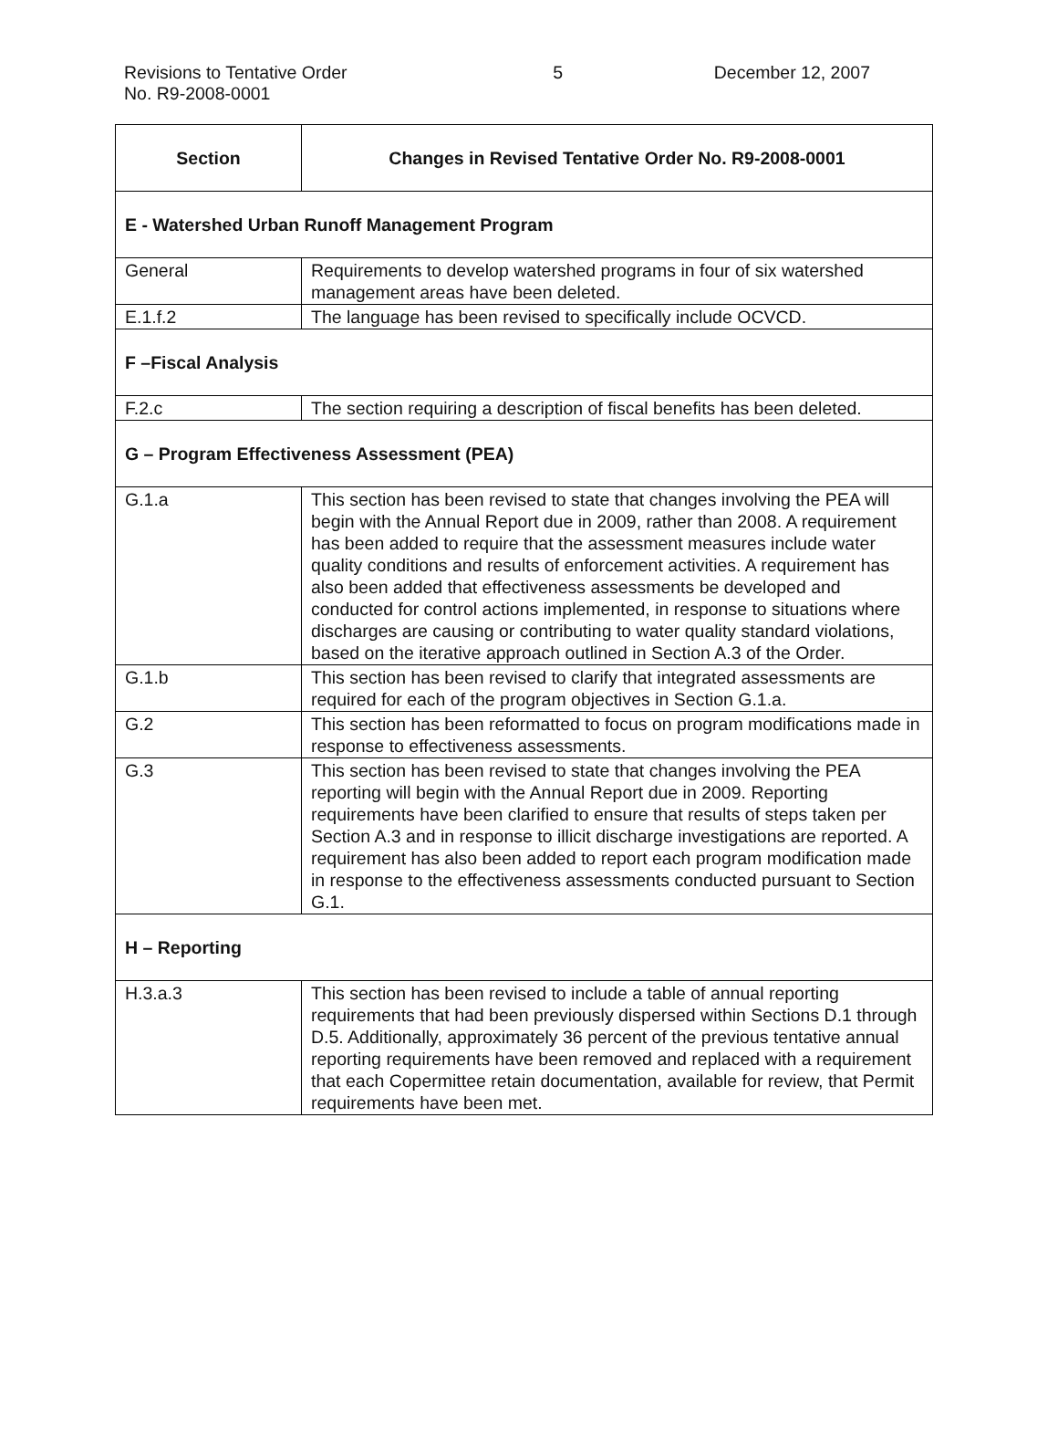Revisions to Tentative Order
No. R9-2008-0001
5 December 12, 2007
| Section | Changes in Revised Tentative Order No. R9-2008-0001 |
| --- | --- |
| E - Watershed Urban Runoff Management Program | |
| General | Requirements to develop watershed programs in four of six watershed management areas have been deleted. |
| E.1.f.2 | The language has been revised to specifically include OCVCD. |
| F –Fiscal Analysis | |
| F.2.c | The section requiring a description of fiscal benefits has been deleted. |
| G – Program Effectiveness Assessment (PEA) | |
| G.1.a | This section has been revised to state that changes involving the PEA will begin with the Annual Report due in 2009, rather than 2008. A requirement has been added to require that the assessment measures include water quality conditions and results of enforcement activities. A requirement has also been added that effectiveness assessments be developed and conducted for control actions implemented, in response to situations where discharges are causing or contributing to water quality standard violations, based on the iterative approach outlined in Section A.3 of the Order. |
| G.1.b | This section has been revised to clarify that integrated assessments are required for each of the program objectives in Section G.1.a. |
| G.2 | This section has been reformatted to focus on program modifications made in response to effectiveness assessments. |
| G.3 | This section has been revised to state that changes involving the PEA reporting will begin with the Annual Report due in 2009. Reporting requirements have been clarified to ensure that results of steps taken per Section A.3 and in response to illicit discharge investigations are reported. A requirement has also been added to report each program modification made in response to the effectiveness assessments conducted pursuant to Section G.1. |
| H – Reporting | |
| H.3.a.3 | This section has been revised to include a table of annual reporting requirements that had been previously dispersed within Sections D.1 through D.5. Additionally, approximately 36 percent of the previous tentative annual reporting requirements have been removed and replaced with a requirement that each Copermittee retain documentation, available for review, that Permit requirements have been met. |